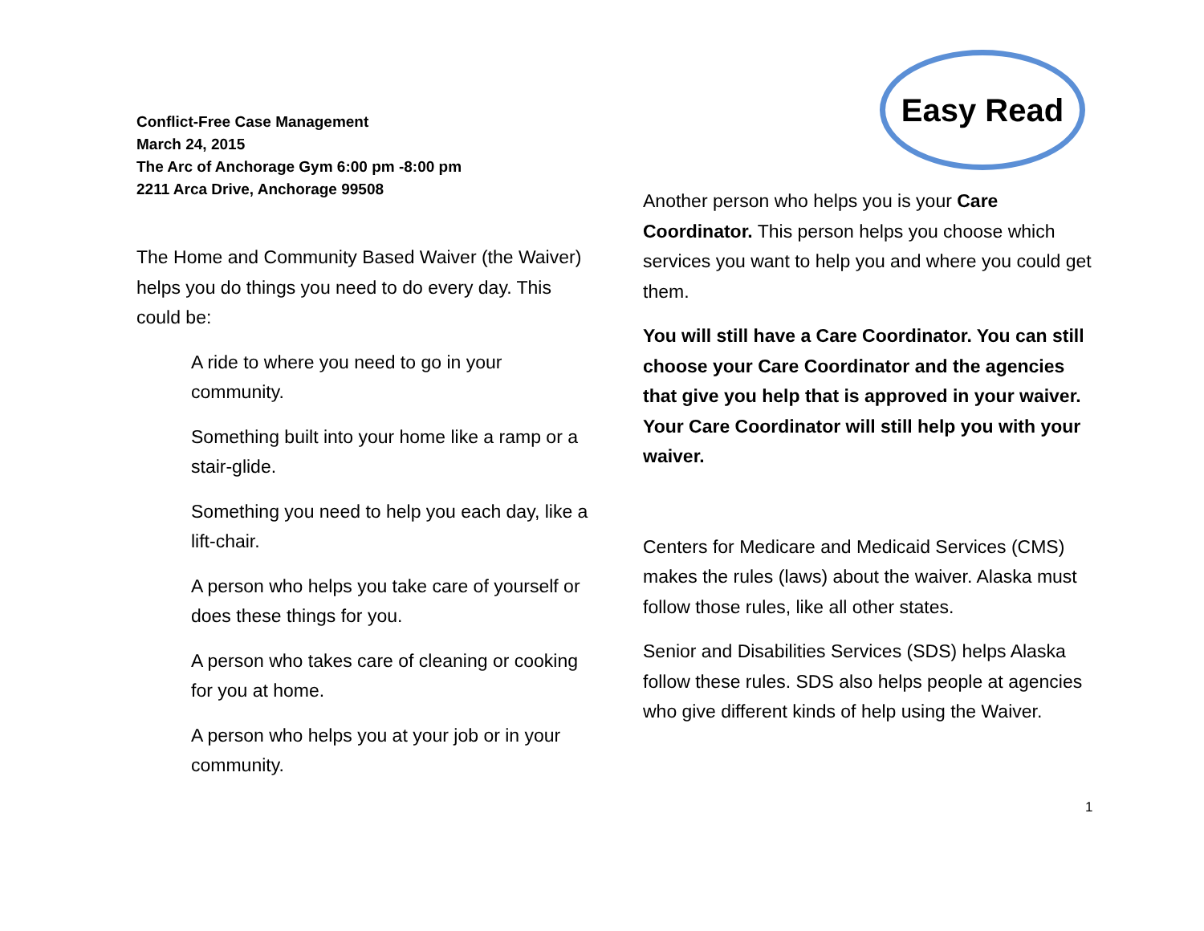Conflict-Free Case Management
March 24, 2015
The Arc of Anchorage Gym 6:00 pm -8:00 pm
2211 Arca Drive, Anchorage 99508
The Home and Community Based Waiver (the Waiver) helps you do things you need to do every day. This could be:
A ride to where you need to go in your community.
Something built into your home like a ramp or a stair-glide.
Something you need to help you each day, like a lift-chair.
A person who helps you take care of yourself or does these things for you.
A person who takes care of cleaning or cooking for you at home.
A person who helps you at your job or in your community.
Easy Read
Another person who helps you is your Care Coordinator. This person helps you choose which services you want to help you and where you could get them.
You will still have a Care Coordinator. You can still choose your Care Coordinator and the agencies that give you help that is approved in your waiver. Your Care Coordinator will still help you with your waiver.
Centers for Medicare and Medicaid Services (CMS) makes the rules (laws) about the waiver. Alaska must follow those rules, like all other states.
Senior and Disabilities Services (SDS) helps Alaska follow these rules. SDS also helps people at agencies who give different kinds of help using the Waiver.
1